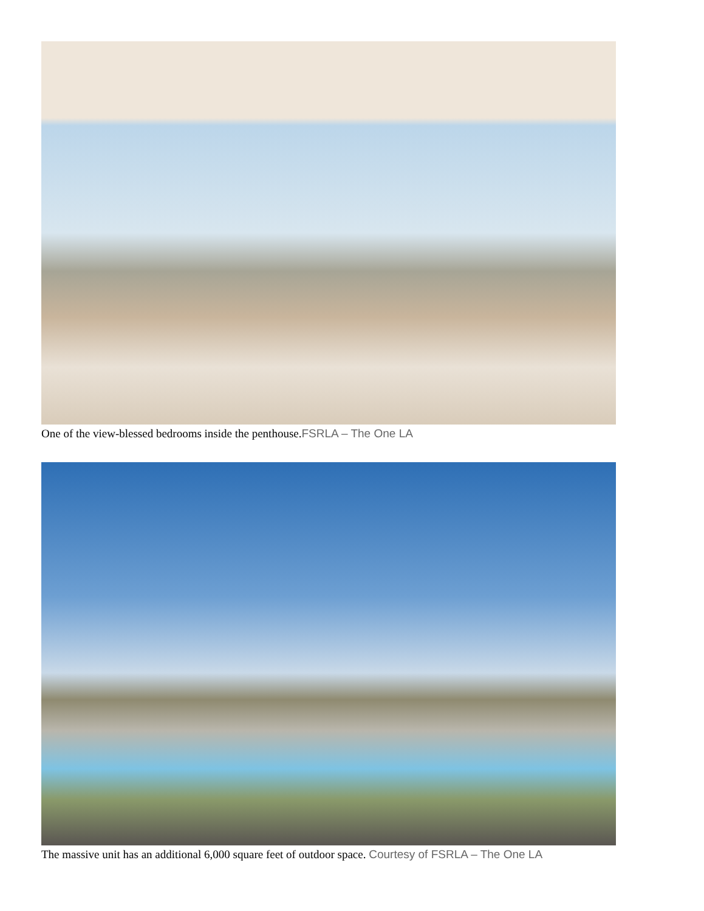One of the view-blessed bedrooms inside the penthouse.FSRLA – The One LA
The massive unit has an additional 6,000 square feet of outdoor space. Courtesy of FSRLA – The One LA